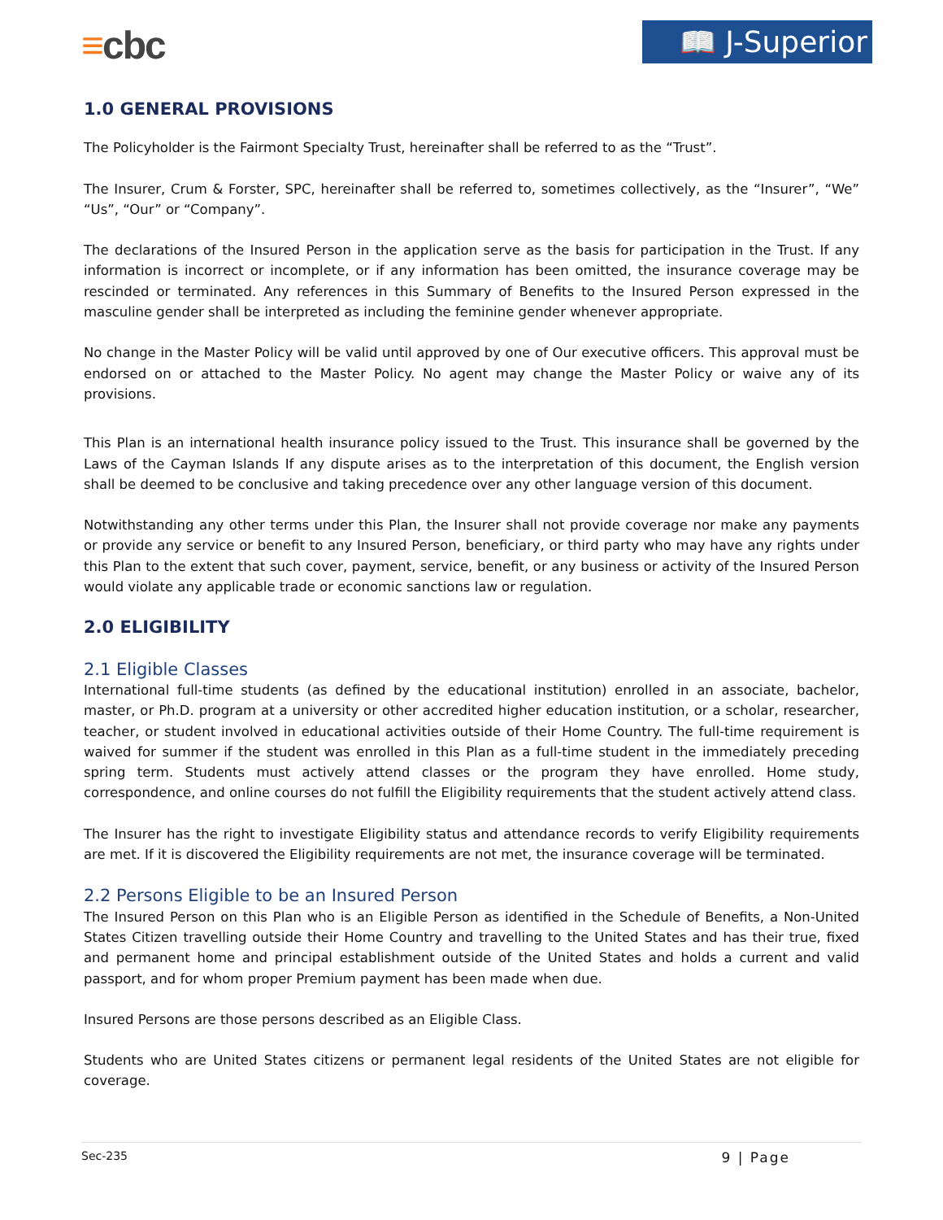≡cbc 📖 J-Superior
1.0 GENERAL PROVISIONS
The Policyholder is the Fairmont Specialty Trust, hereinafter shall be referred to as the “Trust”.
The Insurer, Crum & Forster, SPC, hereinafter shall be referred to, sometimes collectively, as the “Insurer”, “We” “Us”, “Our” or “Company”.
The declarations of the Insured Person in the application serve as the basis for participation in the Trust. If any information is incorrect or incomplete, or if any information has been omitted, the insurance coverage may be rescinded or terminated. Any references in this Summary of Benefits to the Insured Person expressed in the masculine gender shall be interpreted as including the feminine gender whenever appropriate.
No change in the Master Policy will be valid until approved by one of Our executive officers. This approval must be endorsed on or attached to the Master Policy. No agent may change the Master Policy or waive any of its provisions.
This Plan is an international health insurance policy issued to the Trust. This insurance shall be governed by the Laws of the Cayman Islands If any dispute arises as to the interpretation of this document, the English version shall be deemed to be conclusive and taking precedence over any other language version of this document.
Notwithstanding any other terms under this Plan, the Insurer shall not provide coverage nor make any payments or provide any service or benefit to any Insured Person, beneficiary, or third party who may have any rights under this Plan to the extent that such cover, payment, service, benefit, or any business or activity of the Insured Person would violate any applicable trade or economic sanctions law or regulation.
2.0 ELIGIBILITY
2.1 Eligible Classes
International full-time students (as defined by the educational institution) enrolled in an associate, bachelor, master, or Ph.D. program at a university or other accredited higher education institution, or a scholar, researcher, teacher, or student involved in educational activities outside of their Home Country. The full-time requirement is waived for summer if the student was enrolled in this Plan as a full-time student in the immediately preceding spring term. Students must actively attend classes or the program they have enrolled. Home study, correspondence, and online courses do not fulfill the Eligibility requirements that the student actively attend class.
The Insurer has the right to investigate Eligibility status and attendance records to verify Eligibility requirements are met. If it is discovered the Eligibility requirements are not met, the insurance coverage will be terminated.
2.2 Persons Eligible to be an Insured Person
The Insured Person on this Plan who is an Eligible Person as identified in the Schedule of Benefits, a Non-United States Citizen travelling outside their Home Country and travelling to the United States and has their true, fixed and permanent home and principal establishment outside of the United States and holds a current and valid passport, and for whom proper Premium payment has been made when due.
Insured Persons are those persons described as an Eligible Class.
Students who are United States citizens or permanent legal residents of the United States are not eligible for coverage.
Sec-235 9 | Page